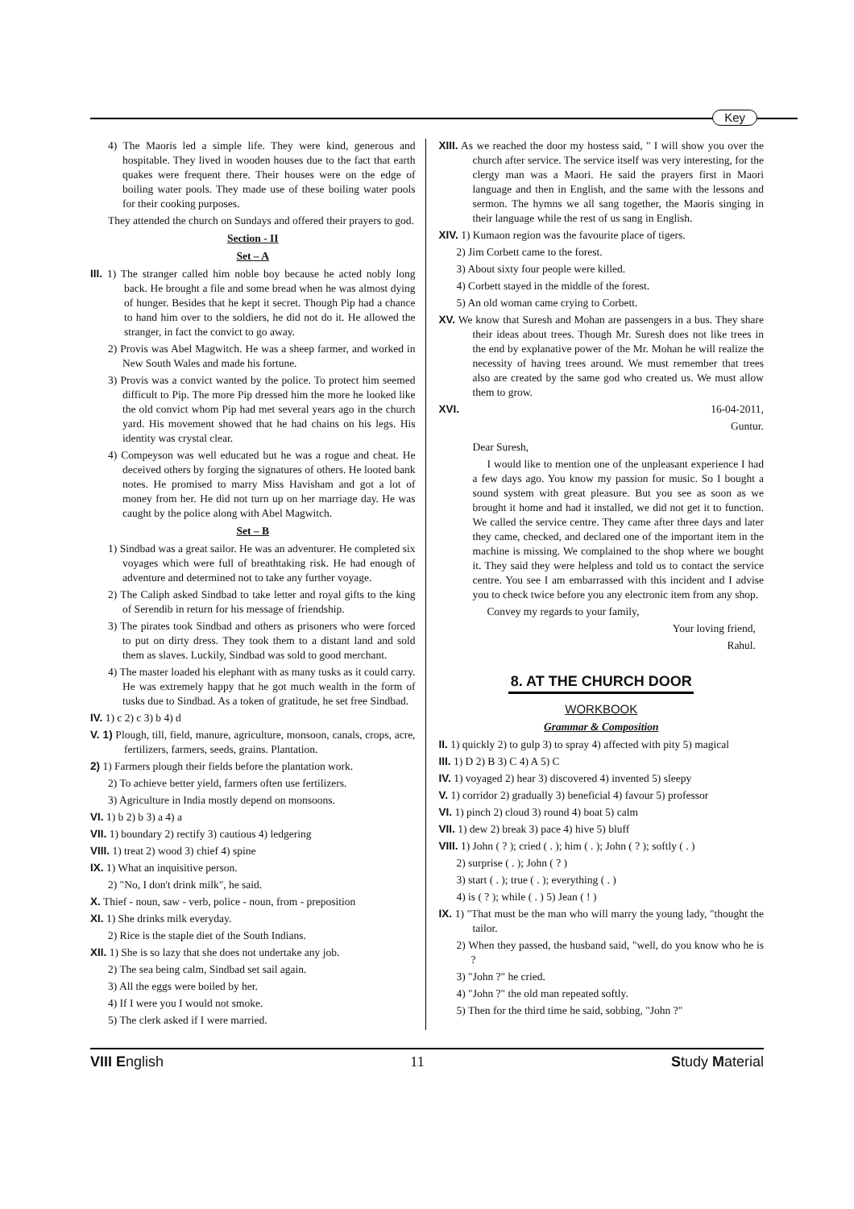Key
4) The Maoris led a simple life. They were kind, generous and hospitable. They lived in wooden houses due to the fact that earth quakes were frequent there. Their houses were on the edge of boiling water pools. They made use of these boiling water pools for their cooking purposes.
They attended the church on Sundays and offered their prayers to god.
Section - II
Set – A
III. 1) The stranger called him noble boy because he acted nobly long back. He brought a file and some bread when he was almost dying of hunger. Besides that he kept it secret. Though Pip had a chance to hand him over to the soldiers, he did not do it. He allowed the stranger, in fact the convict to go away.
2) Provis was Abel Magwitch. He was a sheep farmer, and worked in New South Wales and made his fortune.
3) Provis was a convict wanted by the police. To protect him seemed difficult to Pip. The more Pip dressed him the more he looked like the old convict whom Pip had met several years ago in the church yard. His movement showed that he had chains on his legs. His identity was crystal clear.
4) Compeyson was well educated but he was a rogue and cheat. He deceived others by forging the signatures of others. He looted bank notes. He promised to marry Miss Havisham and got a lot of money from her. He did not turn up on her marriage day. He was caught by the police along with Abel Magwitch.
Set – B
1) Sindbad was a great sailor. He was an adventurer. He completed six voyages which were full of breathtaking risk. He had enough of adventure and determined not to take any further voyage.
2) The Caliph asked Sindbad to take letter and royal gifts to the king of Serendib in return for his message of friendship.
3) The pirates took Sindbad and others as prisoners who were forced to put on dirty dress. They took them to a distant land and sold them as slaves. Luckily, Sindbad was sold to good merchant.
4) The master loaded his elephant with as many tusks as it could carry. He was extremely happy that he got much wealth in the form of tusks due to Sindbad. As a token of gratitude, he set free Sindbad.
IV. 1) c 2) c 3) b 4) d
V. 1) Plough, till, field, manure, agriculture, monsoon, canals, crops, acre, fertilizers, farmers, seeds, grains. Plantation.
2) 1) Farmers plough their fields before the plantation work.
2) To achieve better yield, farmers often use fertilizers.
3) Agriculture in India mostly depend on monsoons.
VI. 1) b 2) b 3) a 4) a
VII. 1) boundary 2) rectify 3) cautious 4) ledgering
VIII. 1) treat 2) wood 3) chief 4) spine
IX. 1) What an inquisitive person.
2) "No, I don't drink milk", he said.
X. Thief - noun, saw - verb, police - noun, from - preposition
XI. 1) She drinks milk everyday.
2) Rice is the staple diet of the South Indians.
XII. 1) She is so lazy that she does not undertake any job.
2) The sea being calm, Sindbad set sail again.
3) All the eggs were boiled by her.
4) If I were you I would not smoke.
5) The clerk asked if I were married.
XIII. As we reached the door my hostess said, " I will show you over the church after service. The service itself was very interesting, for the clergy man was a Maori. He said the prayers first in Maori language and then in English, and the same with the lessons and sermon. The hymns we all sang together, the Maoris singing in their language while the rest of us sang in English.
XIV. 1) Kumaon region was the favourite place of tigers.
2) Jim Corbett came to the forest.
3) About sixty four people were killed.
4) Corbett stayed in the middle of the forest.
5) An old woman came crying to Corbett.
XV. We know that Suresh and Mohan are passengers in a bus. They share their ideas about trees. Though Mr. Suresh does not like trees in the end by explanative power of the Mr. Mohan he will realize the necessity of having trees around. We must remember that trees also are created by the same god who created us. We must allow them to grow.
XVI. 16-04-2011,
Guntur.
Dear Suresh,
I would like to mention one of the unpleasant experience I had a few days ago. You know my passion for music. So I bought a sound system with great pleasure. But you see as soon as we brought it home and had it installed, we did not get it to function. We called the service centre. They came after three days and later they came, checked, and declared one of the important item in the machine is missing. We complained to the shop where we bought it. They said they were helpless and told us to contact the service centre. You see I am embarrassed with this incident and I advise you to check twice before you any electronic item from any shop.
Convey my regards to your family,
Your loving friend,
Rahul.
8. AT THE CHURCH DOOR
WORKBOOK
Grammar & Composition
II. 1) quickly 2) to gulp 3) to spray 4) affected with pity 5) magical
III. 1) D 2) B 3) C 4) A 5) C
IV. 1) voyaged 2) hear 3) discovered 4) invented 5) sleepy
V. 1) corridor 2) gradually 3) beneficial 4) favour 5) professor
VI. 1) pinch 2) cloud 3) round 4) boat 5) calm
VII. 1) dew 2) break 3) pace 4) hive 5) bluff
VIII. 1) John ( ? ); cried ( . ); him ( . ); John ( ? ); softly ( . )
2) surprise ( . ); John ( ? )
3) start ( . ); true ( . ); everything ( . )
4) is ( ? ); while ( . ) 5) Jean ( ! )
IX. 1) "That must be the man who will marry the young lady, "thought the tailor.
2) When they passed, the husband said, "well, do you know who he is ?
3) "John ?" he cried.
4) "John ?" the old man repeated softly.
5) Then for the third time he said, sobbing, "John ?"
VIII English 11 Study Material